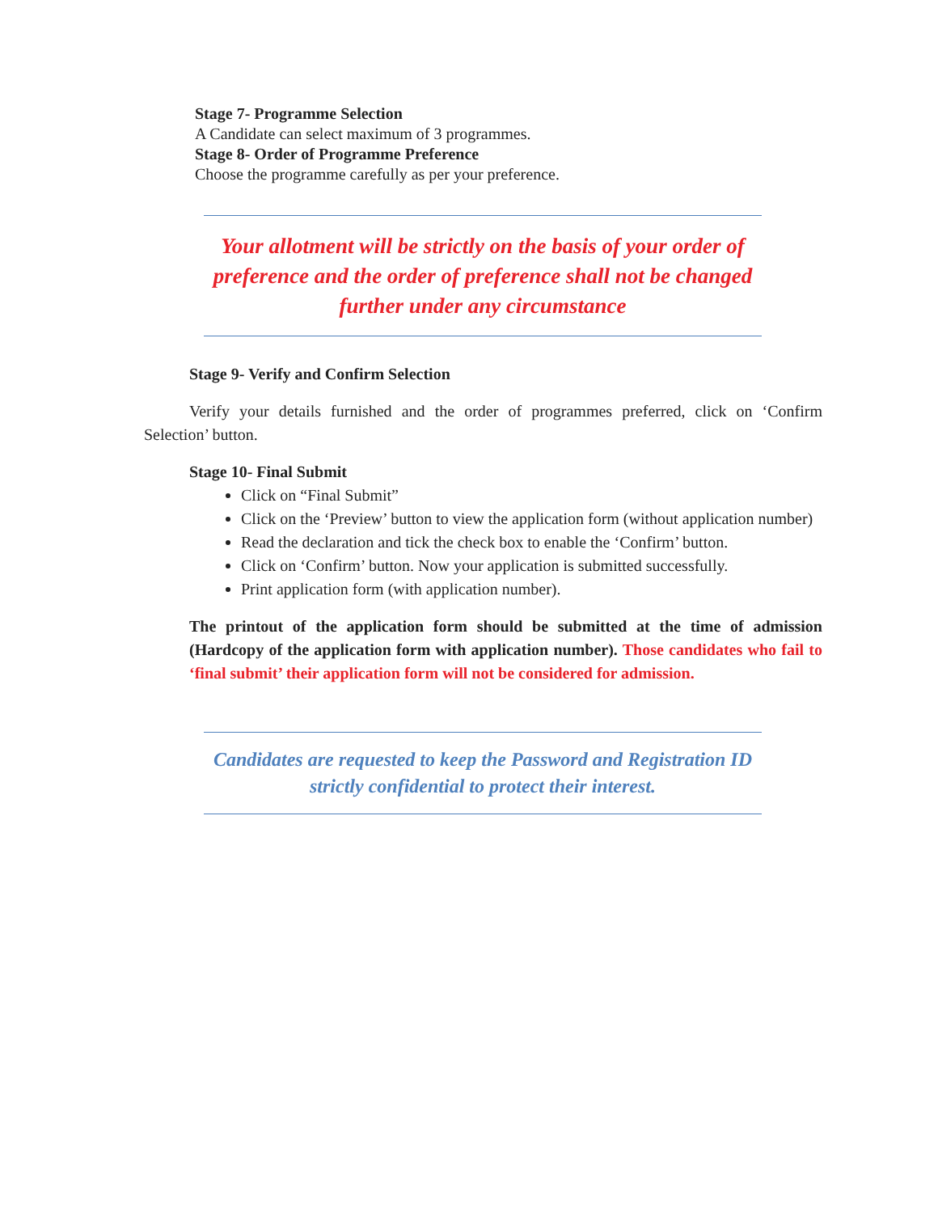Stage 7- Programme Selection
A Candidate can select maximum of 3 programmes.
Stage 8- Order of Programme Preference
Choose the programme carefully as per your preference.
Your allotment will be strictly on the basis of your order of preference and the order of preference shall not be changed further under any circumstance
Stage 9- Verify and Confirm Selection
Verify your details furnished and the order of programmes preferred, click on ‘Confirm Selection’ button.
Stage 10- Final Submit
Click on “Final Submit”
Click on the ‘Preview’ button to view the application form (without application number)
Read the declaration and tick the check box to enable the ‘Confirm’ button.
Click on ‘Confirm’ button. Now your application is submitted successfully.
Print application form (with application number).
The printout of the application form should be submitted at the time of admission (Hardcopy of the application form with application number). Those candidates who fail to ‘final submit’ their application form will not be considered for admission.
Candidates are requested to keep the Password and Registration ID strictly confidential to protect their interest.